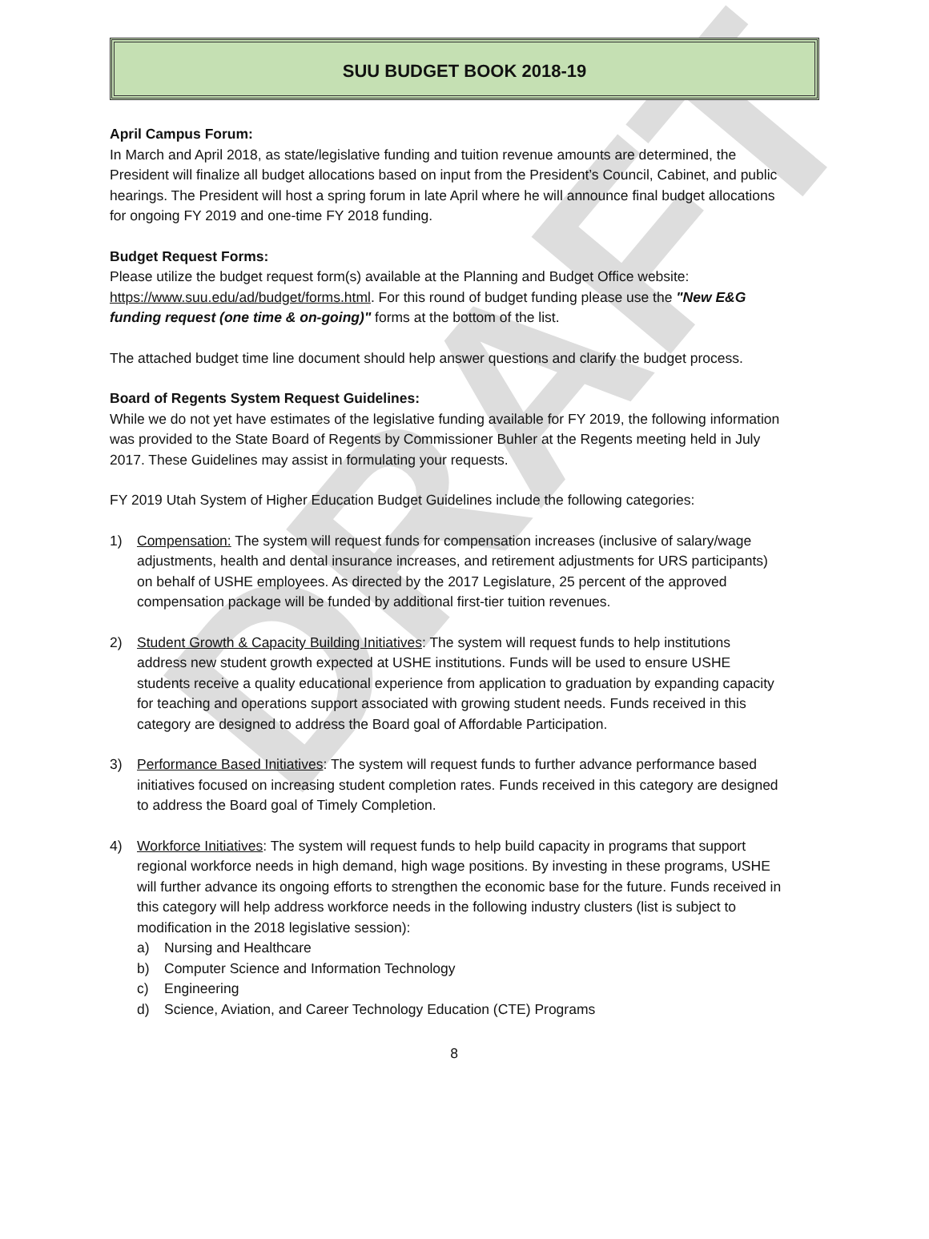DRAFT
SUU BUDGET BOOK 2018-19
April Campus Forum:
In March and April 2018, as state/legislative funding and tuition revenue amounts are determined, the President will finalize all budget allocations based on input from the President’s Council, Cabinet, and public hearings. The President will host a spring forum in late April where he will announce final budget allocations for ongoing FY 2019 and one-time FY 2018 funding.
Budget Request Forms:
Please utilize the budget request form(s) available at the Planning and Budget Office website: https://www.suu.edu/ad/budget/forms.html. For this round of budget funding please use the "New E&G funding request (one time & on-going)" forms at the bottom of the list.
The attached budget time line document should help answer questions and clarify the budget process.
Board of Regents System Request Guidelines:
While we do not yet have estimates of the legislative funding available for FY 2019, the following information was provided to the State Board of Regents by Commissioner Buhler at the Regents meeting held in July 2017. These Guidelines may assist in formulating your requests.
FY 2019 Utah System of Higher Education Budget Guidelines include the following categories:
1) Compensation: The system will request funds for compensation increases (inclusive of salary/wage adjustments, health and dental insurance increases, and retirement adjustments for URS participants) on behalf of USHE employees. As directed by the 2017 Legislature, 25 percent of the approved compensation package will be funded by additional first-tier tuition revenues.
2) Student Growth & Capacity Building Initiatives: The system will request funds to help institutions address new student growth expected at USHE institutions. Funds will be used to ensure USHE students receive a quality educational experience from application to graduation by expanding capacity for teaching and operations support associated with growing student needs. Funds received in this category are designed to address the Board goal of Affordable Participation.
3) Performance Based Initiatives: The system will request funds to further advance performance based initiatives focused on increasing student completion rates. Funds received in this category are designed to address the Board goal of Timely Completion.
4) Workforce Initiatives: The system will request funds to help build capacity in programs that support regional workforce needs in high demand, high wage positions. By investing in these programs, USHE will further advance its ongoing efforts to strengthen the economic base for the future. Funds received in this category will help address workforce needs in the following industry clusters (list is subject to modification in the 2018 legislative session):
a) Nursing and Healthcare
b) Computer Science and Information Technology
c) Engineering
d) Science, Aviation, and Career Technology Education (CTE) Programs
8